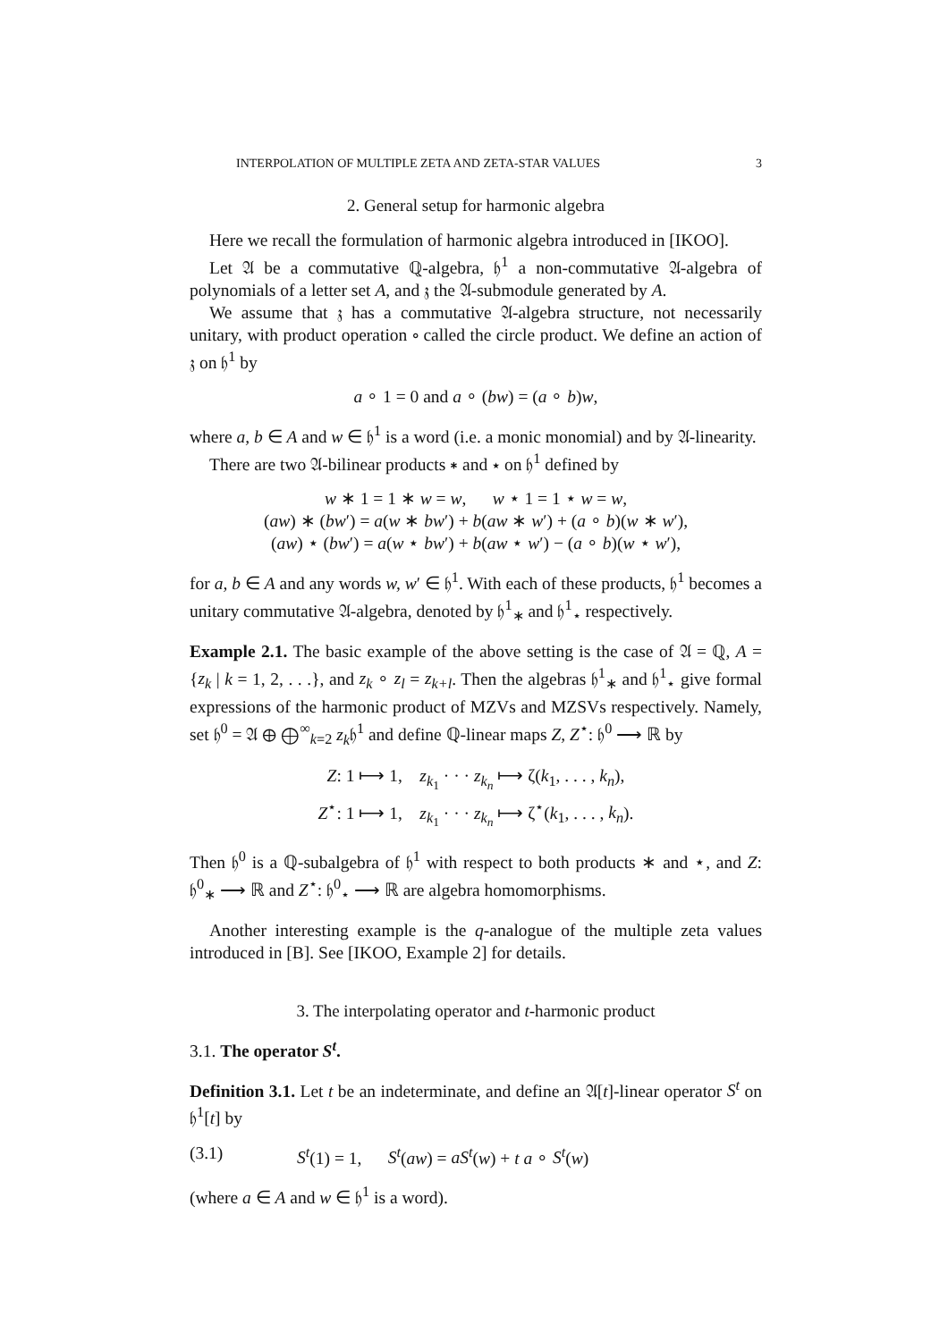INTERPOLATION OF MULTIPLE ZETA AND ZETA-STAR VALUES 3
2. General setup for harmonic algebra
Here we recall the formulation of harmonic algebra introduced in [IKOO].
Let 𝔄 be a commutative ℚ-algebra, 𝔥<sup>1</sup> a non-commutative 𝔄-algebra of polynomials of a letter set A, and 𝔷 the 𝔄-submodule generated by A.
We assume that 𝔷 has a commutative 𝔄-algebra structure, not necessarily unitary, with product operation ∘ called the circle product. We define an action of 𝔷 on 𝔥<sup>1</sup> by
a ∘ 1 = 0 and a ∘ (bw) = (a ∘ b)w,
where a, b ∈ A and w ∈ 𝔥<sup>1</sup> is a word (i.e. a monic monomial) and by 𝔄-linearity.
There are two 𝔄-bilinear products ∗ and ⋆ on 𝔥<sup>1</sup> defined by
w ∗ 1 = 1 ∗ w = w, w ⋆ 1 = 1 ⋆ w = w,
(aw) ∗ (bw′) = a(w ∗ bw′) + b(aw ∗ w′) + (a ∘ b)(w ∗ w′),
(aw) ⋆ (bw′) = a(w ⋆ bw′) + b(aw ⋆ w′) − (a ∘ b)(w ⋆ w′),
for a, b ∈ A and any words w, w′ ∈ 𝔥<sup>1</sup>. With each of these products, 𝔥<sup>1</sup> becomes a unitary commutative 𝔄-algebra, denoted by 𝔥<sup>1</sup><sub>∗</sub> and 𝔥<sup>1</sup><sub>⋆</sub> respectively.
Example 2.1. The basic example of the above setting is the case of 𝔄 = ℚ, A = {z<sub>k</sub> | k = 1, 2, . . .}, and z<sub>k</sub> ∘ z<sub>l</sub> = z<sub>k+l</sub>. Then the algebras 𝔥<sup>1</sup><sub>∗</sub> and 𝔥<sup>1</sup><sub>⋆</sub> give formal expressions of the harmonic product of MZVs and MZSVs respectively. Namely, set 𝔥<sup>0</sup> = 𝔄 ⊕ ⨁<sup>∞</sup><sub>k=2</sub> z<sub>k</sub>𝔥<sup>1</sup> and define ℚ-linear maps Z, Z<sup>⋆</sup>: 𝔥<sup>0</sup> ⟶ ℝ by
Z: 1 ⟼ 1, z<sub>k<sub>1</sub></sub> · · · z<sub>k<sub>n</sub></sub> ⟼ ζ(k<sub>1</sub>, . . . , k<sub>n</sub>),
Z<sup>⋆</sup>: 1 ⟼ 1, z<sub>k<sub>1</sub></sub> · · · z<sub>k<sub>n</sub></sub> ⟼ ζ<sup>⋆</sup>(k<sub>1</sub>, . . . , k<sub>n</sub>).
Then 𝔥<sup>0</sup> is a ℚ-subalgebra of 𝔥<sup>1</sup> with respect to both products ∗ and ⋆, and Z: 𝔥<sup>0</sup><sub>∗</sub> ⟶ ℝ and Z<sup>⋆</sup>: 𝔥<sup>0</sup><sub>⋆</sub> ⟶ ℝ are algebra homomorphisms.
Another interesting example is the q-analogue of the multiple zeta values introduced in [B]. See [IKOO, Example 2] for details.
3. The interpolating operator and t-harmonic product
3.1. The operator S<sup>t</sup>.
Definition 3.1. Let t be an indeterminate, and define an 𝔄[t]-linear operator S<sup>t</sup> on 𝔥<sup>1</sup>[t] by
(3.1) S<sup>t</sup>(1) = 1, S<sup>t</sup>(aw) = aS<sup>t</sup>(w) + t a ∘ S<sup>t</sup>(w)
(where a ∈ A and w ∈ 𝔥<sup>1</sup> is a word).